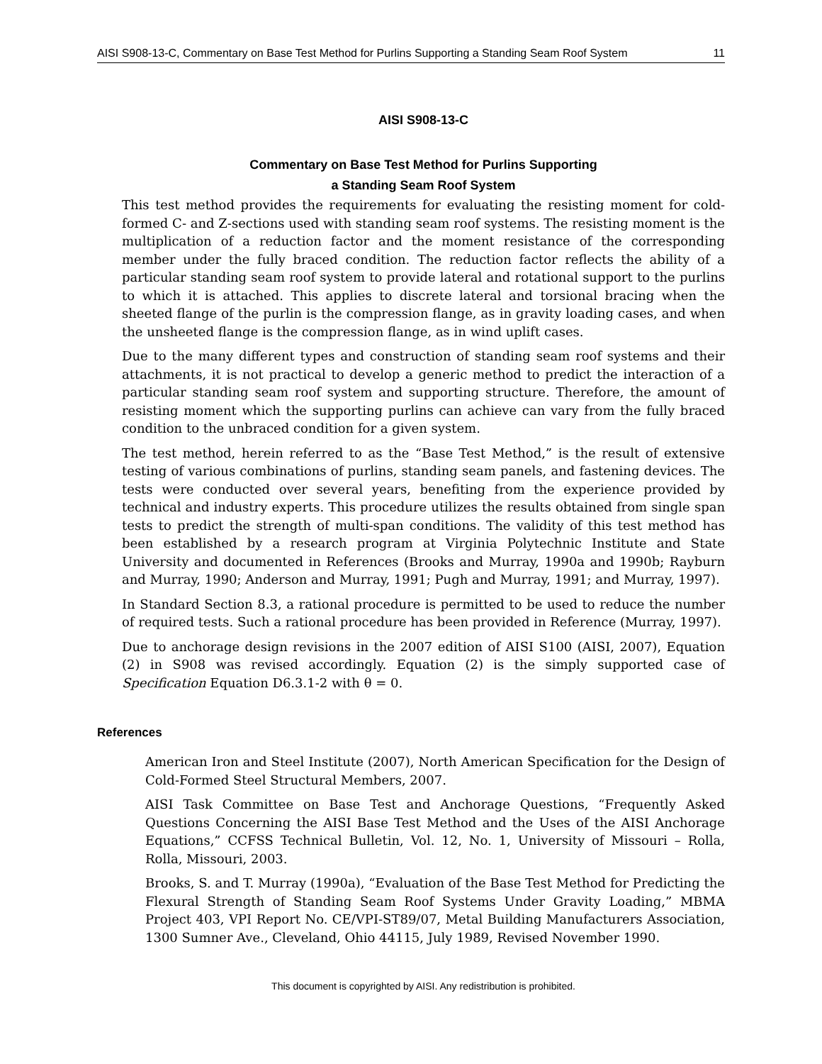AISI S908-13-C, Commentary on Base Test Method for Purlins Supporting a Standing Seam Roof System 11
AISI S908-13-C
Commentary on Base Test Method for Purlins Supporting
a Standing Seam Roof System
This test method provides the requirements for evaluating the resisting moment for cold-formed C- and Z-sections used with standing seam roof systems. The resisting moment is the multiplication of a reduction factor and the moment resistance of the corresponding member under the fully braced condition. The reduction factor reflects the ability of a particular standing seam roof system to provide lateral and rotational support to the purlins to which it is attached. This applies to discrete lateral and torsional bracing when the sheeted flange of the purlin is the compression flange, as in gravity loading cases, and when the unsheeted flange is the compression flange, as in wind uplift cases.
Due to the many different types and construction of standing seam roof systems and their attachments, it is not practical to develop a generic method to predict the interaction of a particular standing seam roof system and supporting structure. Therefore, the amount of resisting moment which the supporting purlins can achieve can vary from the fully braced condition to the unbraced condition for a given system.
The test method, herein referred to as the “Base Test Method,” is the result of extensive testing of various combinations of purlins, standing seam panels, and fastening devices. The tests were conducted over several years, benefiting from the experience provided by technical and industry experts. This procedure utilizes the results obtained from single span tests to predict the strength of multi-span conditions. The validity of this test method has been established by a research program at Virginia Polytechnic Institute and State University and documented in References (Brooks and Murray, 1990a and 1990b; Rayburn and Murray, 1990; Anderson and Murray, 1991; Pugh and Murray, 1991; and Murray, 1997).
In Standard Section 8.3, a rational procedure is permitted to be used to reduce the number of required tests. Such a rational procedure has been provided in Reference (Murray, 1997).
Due to anchorage design revisions in the 2007 edition of AISI S100 (AISI, 2007), Equation (2) in S908 was revised accordingly. Equation (2) is the simply supported case of Specification Equation D6.3.1-2 with θ = 0.
References
American Iron and Steel Institute (2007), North American Specification for the Design of Cold-Formed Steel Structural Members, 2007.
AISI Task Committee on Base Test and Anchorage Questions, “Frequently Asked Questions Concerning the AISI Base Test Method and the Uses of the AISI Anchorage Equations,” CCFSS Technical Bulletin, Vol. 12, No. 1, University of Missouri – Rolla, Rolla, Missouri, 2003.
Brooks, S. and T. Murray (1990a), “Evaluation of the Base Test Method for Predicting the Flexural Strength of Standing Seam Roof Systems Under Gravity Loading,” MBMA Project 403, VPI Report No. CE/VPI-ST89/07, Metal Building Manufacturers Association, 1300 Sumner Ave., Cleveland, Ohio 44115, July 1989, Revised November 1990.
This document is copyrighted by AISI. Any redistribution is prohibited.